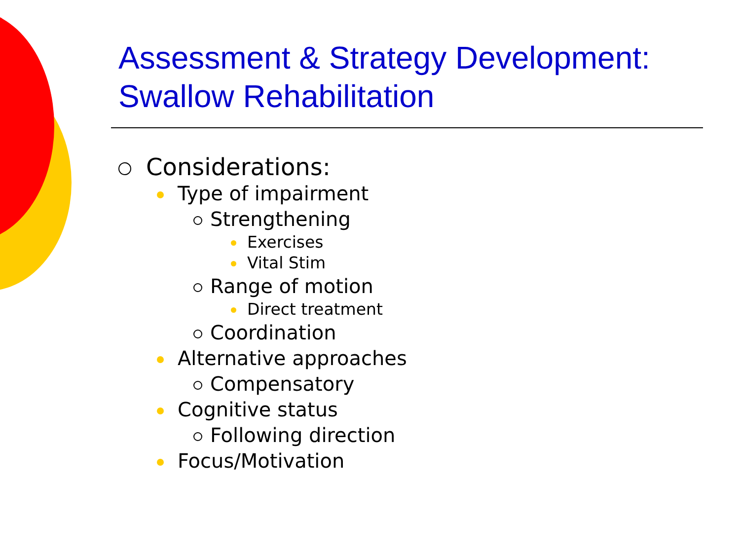Assessment & Strategy Development: Swallow Rehabilitation
Considerations:
Type of impairment
Strengthening
Exercises
Vital Stim
Range of motion
Direct treatment
Coordination
Alternative approaches
Compensatory
Cognitive status
Following direction
Focus/Motivation